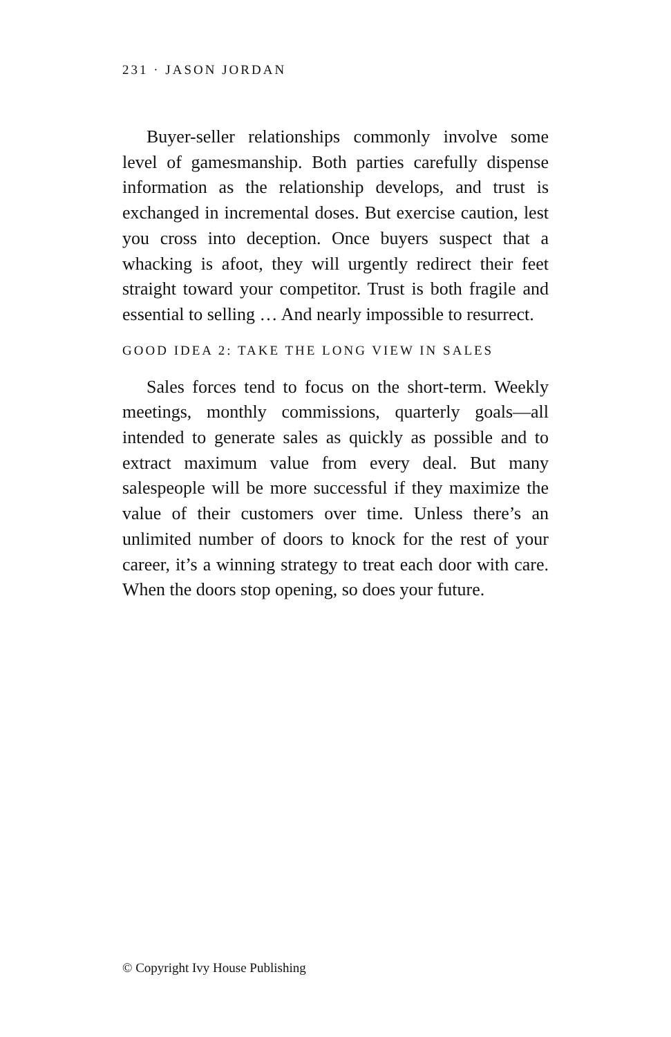231 · JASON JORDAN
Buyer-seller relationships commonly involve some level of gamesmanship. Both parties carefully dispense information as the relationship develops, and trust is exchanged in incremental doses. But exercise caution, lest you cross into deception. Once buyers suspect that a whacking is afoot, they will urgently redirect their feet straight toward your competitor. Trust is both fragile and essential to selling … And nearly impossible to resurrect.
GOOD IDEA 2: TAKE THE LONG VIEW IN SALES
Sales forces tend to focus on the short-term. Weekly meetings, monthly commissions, quarterly goals—all intended to generate sales as quickly as possible and to extract maximum value from every deal. But many salespeople will be more successful if they maximize the value of their customers over time. Unless there’s an unlimited number of doors to knock for the rest of your career, it’s a winning strategy to treat each door with care. When the doors stop opening, so does your future.
© Copyright Ivy House Publishing